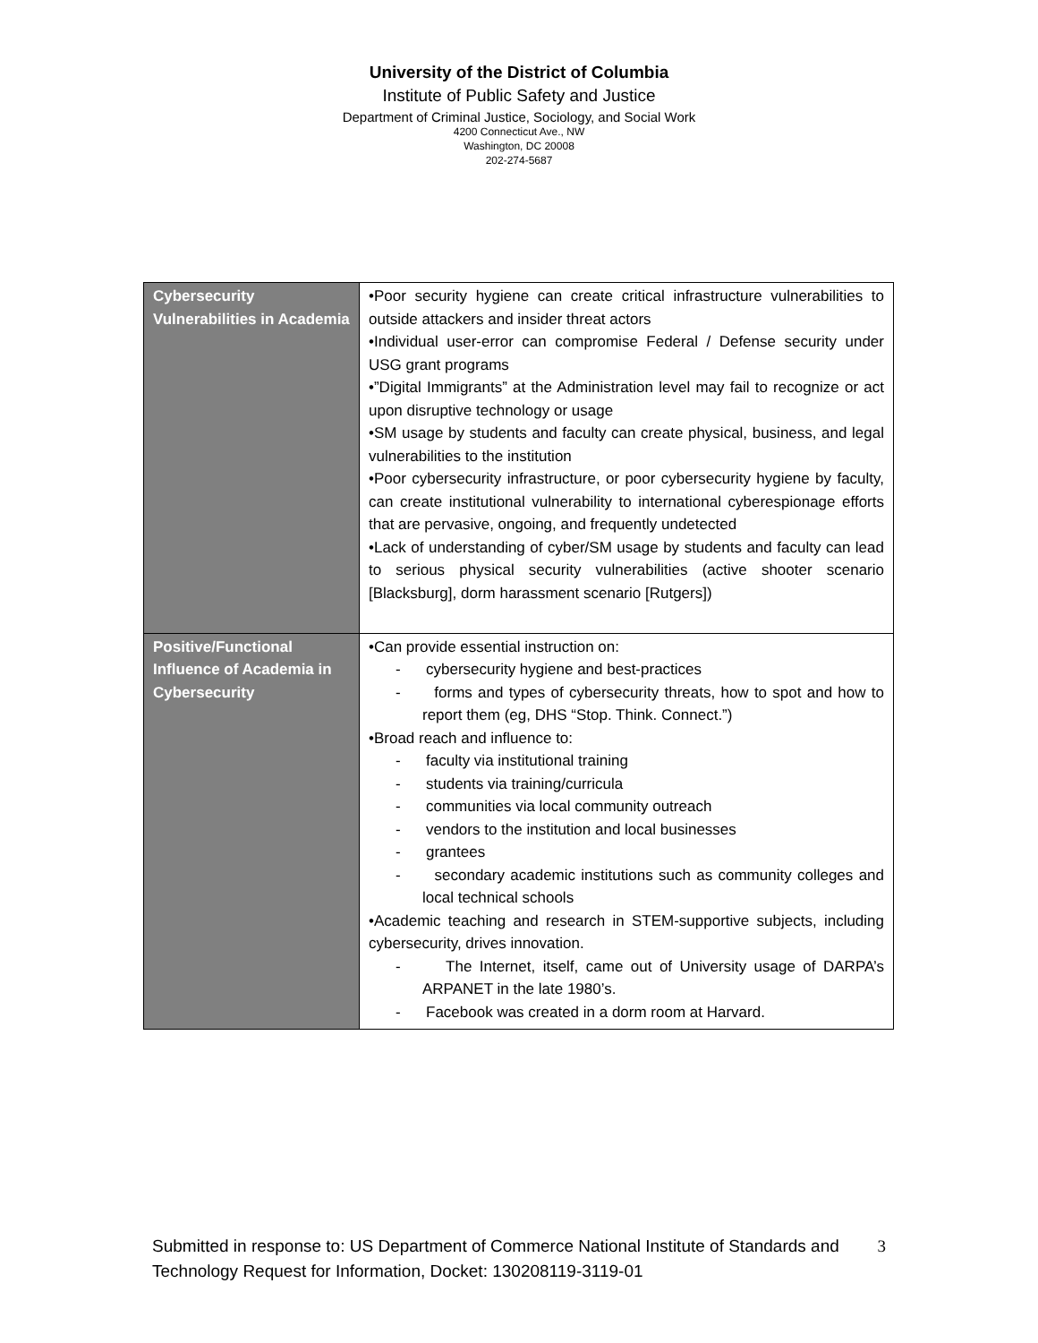University of the District of Columbia
Institute of Public Safety and Justice
Department of Criminal Justice, Sociology, and Social Work
4200 Connecticut Ave., NW
Washington, DC 20008
202-274-5687
| Cybersecurity Vulnerabilities in Academia | •Poor security hygiene can create critical infrastructure vulnerabilities to outside attackers and insider threat actors •Individual user-error can compromise Federal / Defense security under USG grant programs •”Digital Immigrants” at the Administration level may fail to recognize or act upon disruptive technology or usage •SM usage by students and faculty can create physical, business, and legal vulnerabilities to the institution •Poor cybersecurity infrastructure, or poor cybersecurity hygiene by faculty, can create institutional vulnerability to international cyberespionage efforts that are pervasive, ongoing, and frequently undetected •Lack of understanding of cyber/SM usage by students and faculty can lead to serious physical security vulnerabilities (active shooter scenario [Blacksburg], dorm harassment scenario [Rutgers]) |
| Positive/Functional Influence of Academia in Cybersecurity | •Can provide essential instruction on: - cybersecurity hygiene and best-practices - forms and types of cybersecurity threats, how to spot and how to report them (eg, DHS “Stop. Think. Connect.”) •Broad reach and influence to: - faculty via institutional training - students via training/curricula - communities via local community outreach - vendors to the institution and local businesses - grantees - secondary academic institutions such as community colleges and local technical schools •Academic teaching and research in STEM-supportive subjects, including cybersecurity, drives innovation. - The Internet, itself, came out of University usage of DARPA’s ARPANET in the late 1980’s. - Facebook was created in a dorm room at Harvard. |
Submitted in response to: US Department of Commerce National Institute of Standards and Technology Request for Information, Docket: 130208119-3119-01
3